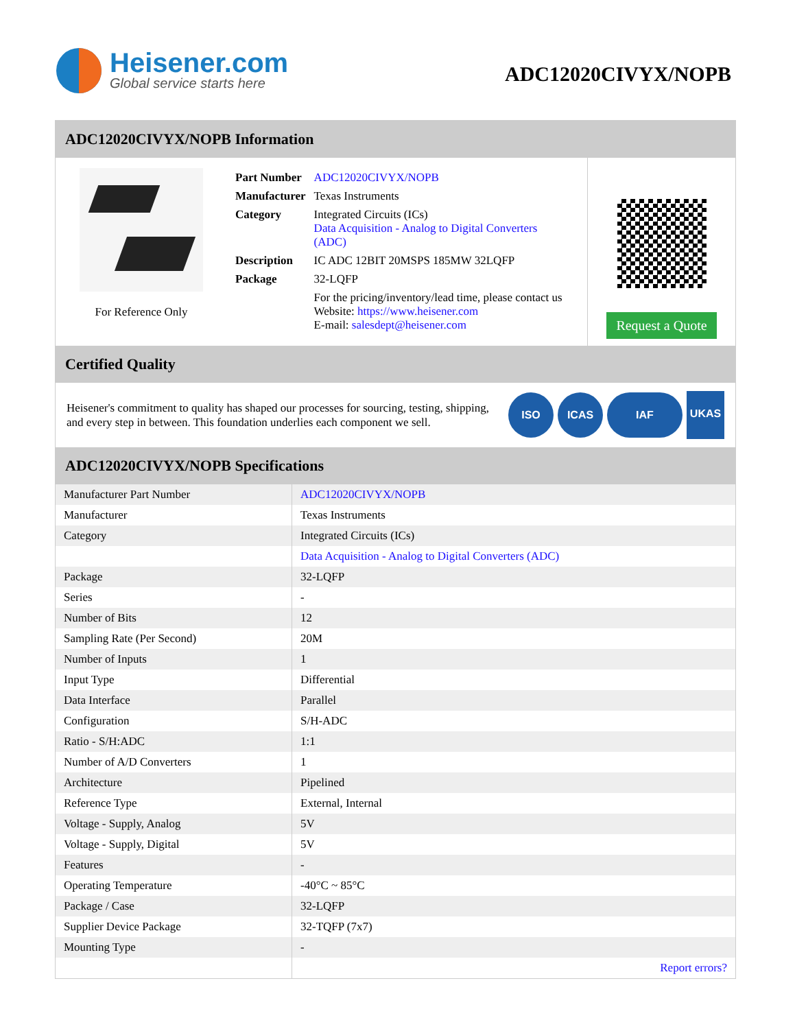Heisener.com
Global service starts here
ADC12020CIVYX/NOPB
ADC12020CIVYX/NOPB Information
For Reference Only
| Part Number | ADC12020CIVYX/NOPB |
| Manufacturer | Texas Instruments |
| Category | Integrated Circuits (ICs) Data Acquisition - Analog to Digital Converters (ADC) |
| Description | IC ADC 12BIT 20MSPS 185MW 32LQFP |
| Package | 32-LQFP |
| | For the pricing/inventory/lead time, please contact us Website: https://www.heisener.com E-mail: salesdept@heisener.com |
Request a Quote
Certified Quality
Heisener's commitment to quality has shaped our processes for sourcing, testing, shipping, and every step in between. This foundation underlies each component we sell.
ISO ICAS IAF UKAS
ADC12020CIVYX/NOPB Specifications
| Manufacturer Part Number | ADC12020CIVYX/NOPB |
| Manufacturer | Texas Instruments |
| Category | Integrated Circuits (ICs) |
| | Data Acquisition - Analog to Digital Converters (ADC) |
| Package | 32-LQFP |
| Series | - |
| Number of Bits | 12 |
| Sampling Rate (Per Second) | 20M |
| Number of Inputs | 1 |
| Input Type | Differential |
| Data Interface | Parallel |
| Configuration | S/H-ADC |
| Ratio - S/H:ADC | 1:1 |
| Number of A/D Converters | 1 |
| Architecture | Pipelined |
| Reference Type | External, Internal |
| Voltage - Supply, Analog | 5V |
| Voltage - Supply, Digital | 5V |
| Features | - |
| Operating Temperature | -40°C ~ 85°C |
| Package / Case | 32-LQFP |
| Supplier Device Package | 32-TQFP (7x7) |
| Mounting Type | - |
| | Report errors? |